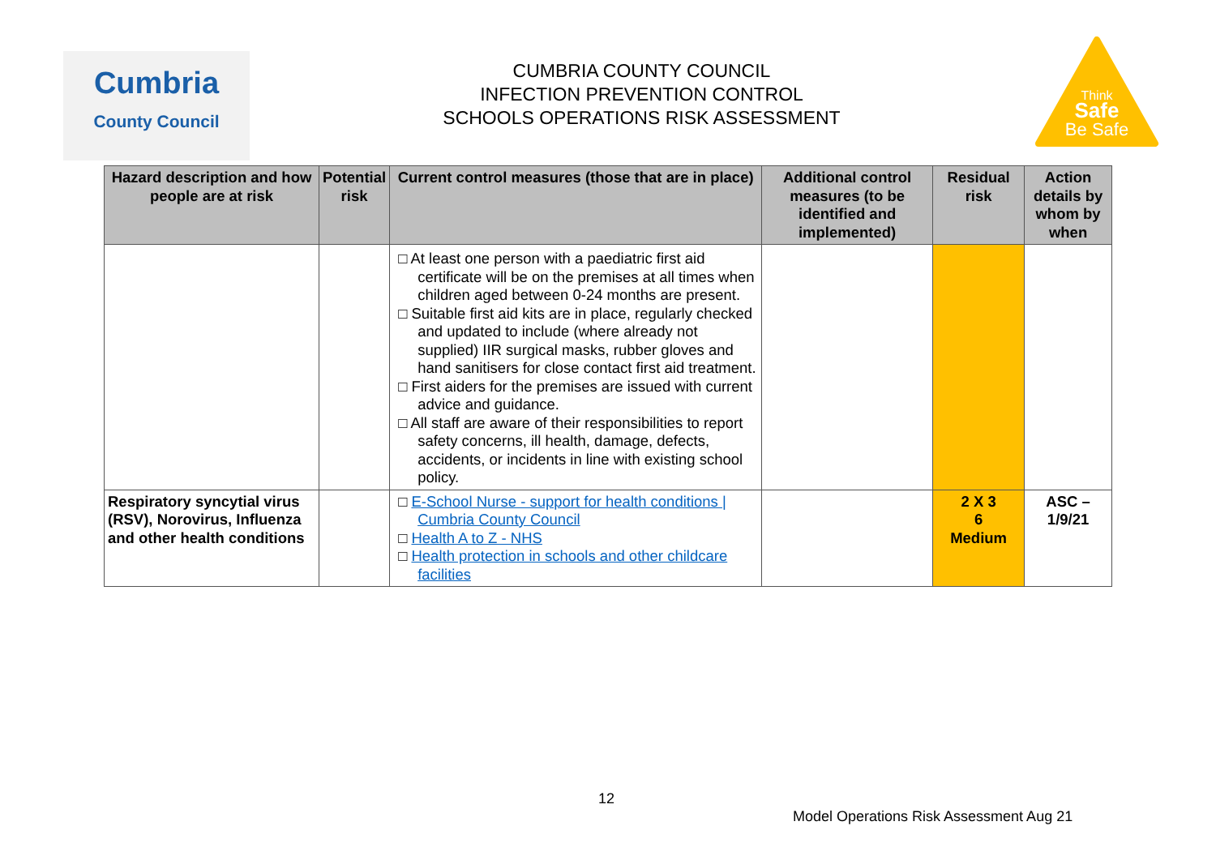Cumbria
County Council
CUMBRIA COUNTY COUNCIL
INFECTION PREVENTION CONTROL
SCHOOLS OPERATIONS RISK ASSESSMENT
Think
Safe
Be Safe
| Hazard description and how people are at risk | Potential risk | Current control measures (those that are in place) | Additional control measures (to be identified and implemented) | Residual risk | Action details by whom by when |
| --- | --- | --- | --- | --- | --- |
| | | □ At least one person with a paediatric first aid certificate will be on the premises at all times when children aged between 0-24 months are present. □ Suitable first aid kits are in place, regularly checked and updated to include (where already not supplied) IIR surgical masks, rubber gloves and hand sanitisers for close contact first aid treatment. □ First aiders for the premises are issued with current advice and guidance. □ All staff are aware of their responsibilities to report safety concerns, ill health, damage, defects, accidents, or incidents in line with existing school policy. | | | |
| Respiratory syncytial virus (RSV), Norovirus, Influenza and other health conditions | | □ E-School Nurse - support for health conditions / Cumbria County Council □ Health A to Z - NHS □ Health protection in schools and other childcare facilities | | 2 X 3 6 Medium | ASC – 1/9/21 |
12
Model Operations Risk Assessment Aug 21